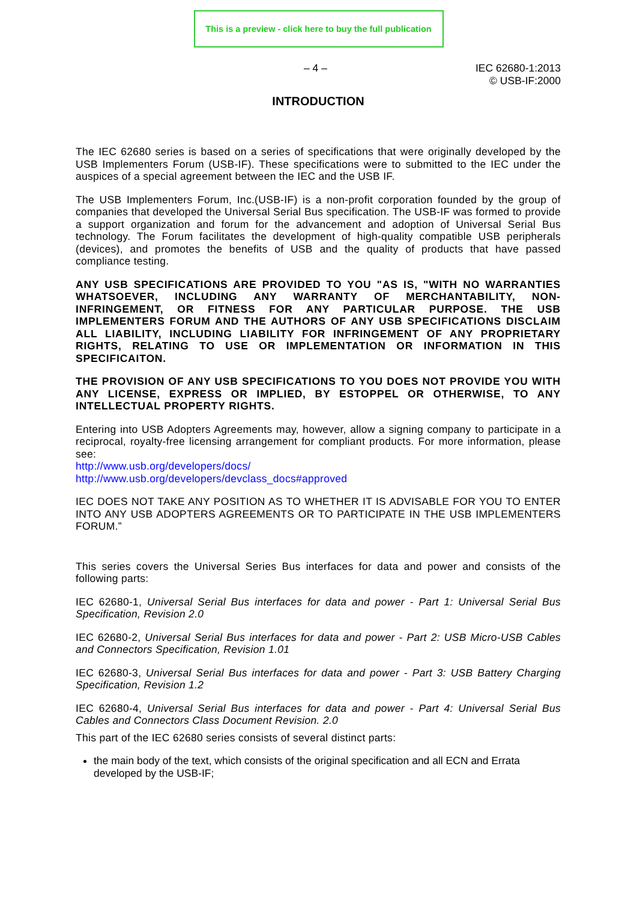This is a preview - click here to buy the full publication
– 4 – IEC 62680-1:2013
© USB-IF:2000
INTRODUCTION
The IEC 62680 series is based on a series of specifications that were originally developed by the USB Implementers Forum (USB-IF). These specifications were to submitted to the IEC under the auspices of a special agreement between the IEC and the USB IF.
The USB Implementers Forum, Inc.(USB-IF) is a non-profit corporation founded by the group of companies that developed the Universal Serial Bus specification. The USB-IF was formed to provide a support organization and forum for the advancement and adoption of Universal Serial Bus technology. The Forum facilitates the development of high-quality compatible USB peripherals (devices), and promotes the benefits of USB and the quality of products that have passed compliance testing.
ANY USB SPECIFICATIONS ARE PROVIDED TO YOU "AS IS, "WITH NO WARRANTIES WHATSOEVER, INCLUDING ANY WARRANTY OF MERCHANTABILITY, NON-INFRINGEMENT, OR FITNESS FOR ANY PARTICULAR PURPOSE. THE USB IMPLEMENTERS FORUM AND THE AUTHORS OF ANY USB SPECIFICATIONS DISCLAIM ALL LIABILITY, INCLUDING LIABILITY FOR INFRINGEMENT OF ANY PROPRIETARY RIGHTS, RELATING TO USE OR IMPLEMENTATION OR INFORMATION IN THIS SPECIFICAITON.
THE PROVISION OF ANY USB SPECIFICATIONS TO YOU DOES NOT PROVIDE YOU WITH ANY LICENSE, EXPRESS OR IMPLIED, BY ESTOPPEL OR OTHERWISE, TO ANY INTELLECTUAL PROPERTY RIGHTS.
Entering into USB Adopters Agreements may, however, allow a signing company to participate in a reciprocal, royalty-free licensing arrangement for compliant products. For more information, please see:
http://www.usb.org/developers/docs/
http://www.usb.org/developers/devclass_docs#approved
IEC DOES NOT TAKE ANY POSITION AS TO WHETHER IT IS ADVISABLE FOR YOU TO ENTER INTO ANY USB ADOPTERS AGREEMENTS OR TO PARTICIPATE IN THE USB IMPLEMENTERS FORUM.”
This series covers the Universal Series Bus interfaces for data and power and consists of the following parts:
IEC 62680-1, Universal Serial Bus interfaces for data and power - Part 1: Universal Serial Bus Specification, Revision 2.0
IEC 62680-2, Universal Serial Bus interfaces for data and power - Part 2: USB Micro-USB Cables and Connectors Specification, Revision 1.01
IEC 62680-3, Universal Serial Bus interfaces for data and power - Part 3: USB Battery Charging Specification, Revision 1.2
IEC 62680-4, Universal Serial Bus interfaces for data and power - Part 4: Universal Serial Bus Cables and Connectors Class Document Revision. 2.0
This part of the IEC 62680 series consists of several distinct parts:
the main body of the text, which consists of the original specification and all ECN and Errata developed by the USB-IF;